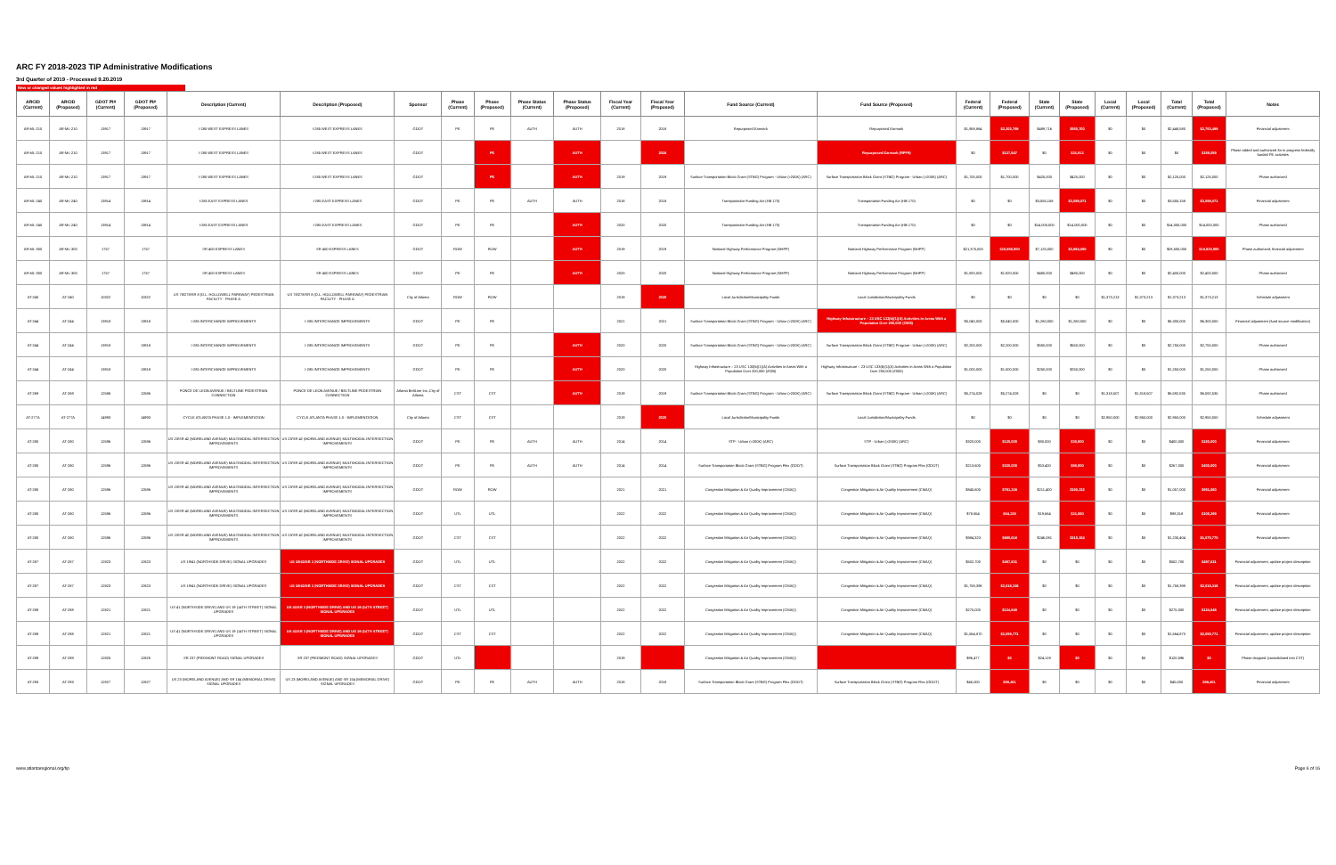ARC FY 2018-2023 TIP Administrative Modifications
3rd Quarter of 2019 - Processed 9.20.2019
New or changed values highlighted in red
| ARCID (Current) | ARCID (Proposed) | GDOT PI# (Current) | GDOT PI# (Proposed) | Description (Current) | Description (Proposed) | Sponsor | Phase (Current) | Phase (Proposed) | Phase Status (Current) | Phase Status (Proposed) | Fiscal Year (Current) | Fiscal Year (Proposed) | Fund Source (Current) | Fund Source (Proposed) | Federal (Current) | Federal (Proposed) | State (Current) | State (Proposed) | Local (Current) | Local (Proposed) | Total (Current) | Total (Proposed) | Notes |
| --- | --- | --- | --- | --- | --- | --- | --- | --- | --- | --- | --- | --- | --- | --- | --- | --- | --- | --- | --- | --- | --- | --- | --- |
| AR-ML-210 | AR-ML-210 | 13917 | 13917 | I-285 WEST EXPRESS LANES | I-285 WEST EXPRESS LANES | GDOT | PE | PE | AUTH | AUTH | 2018 | 2018 | Repurposed Earmark | Repurposed Earmark | $1,958,864 | $2,202,799 | $489,716 | $550,700 | $0 | $0 | $2,448,580 | $2,753,499 | Financial adjustment |
| AR-ML-210 | AR-ML-210 | 13917 | 13917 | I-285 WEST EXPRESS LANES | I-285 WEST EXPRESS LANES | GDOT | | PE | | AUTH | | 2018 | | Repurposed Earmark (RPF9) | $0 | $127,647 | $0 | $31,912 | $0 | $0 | $0 | $159,559 | Phase added and authorized for in progress federally funded PE activities |
| AR-ML-210 | AR-ML-210 | 13917 | 13917 | I-285 WEST EXPRESS LANES | I-285 WEST EXPRESS LANES | GDOT | | PE | | AUTH | 2019 | 2019 | Surface Transportation Block Grant (STBG) Program - Urban (>200K) (ARC) | Surface Transportation Block Grant (STBG) Program - Urban (>200K) (ARC) | $1,700,000 | $1,700,000 | $425,000 | $425,000 | $0 | $0 | $2,125,000 | $2,125,000 | Phase authorized |
| AR-ML-240 | AR-ML-240 | 13914 | 13914 | I-285 EAST EXPRESS LANES | I-285 EAST EXPRESS LANES | GDOT | PE | PE | AUTH | AUTH | 2018 | 2018 | Transportation Funding Act (HB 170) | Transportation Funding Act (HB 170) | $0 | $0 | $3,555,158 | $3,098,071 | $0 | $0 | $3,555,158 | $3,098,071 | Financial adjustment |
| AR-ML-240 | AR-ML-240 | 13914 | 13914 | I-285 EAST EXPRESS LANES | I-285 EAST EXPRESS LANES | GDOT | PE | PE | | AUTH | 2020 | 2020 | Transportation Funding Act (HB 170) | Transportation Funding Act (HB 170) | $0 | $0 | $14,000,000 | $14,000,000 | $0 | $0 | $14,000,000 | $14,000,000 | Phase authorized |
| AR-ML-300 | AR-ML-300 | 1757 | 1757 | SR 400 EXPRESS LANES | SR 400 EXPRESS LANES | GDOT | ROW | ROW | | AUTH | 2019 | 2019 | National Highway Performance Program (NHPP) | National Highway Performance Program (NHPP) | $21,375,000 | $15,856,000 | $7,125,000 | $3,964,000 | $0 | $0 | $28,500,000 | $19,820,000 | Phase authorized; financial adjustment |
| AR-ML-300 | AR-ML-300 | 1757 | 1757 | SR 400 EXPRESS LANES | SR 400 EXPRESS LANES | GDOT | PE | PE | | AUTH | 2020 | 2020 | National Highway Performance Program (NHPP) | National Highway Performance Program (NHPP) | $1,920,000 | $1,920,000 | $480,000 | $480,000 | $0 | $0 | $2,400,000 | $2,400,000 | Phase authorized |
| AT-240 | AT-240 | 10322 | 10322 | US 78/278/SR 8 (D.L. HOLLOWELL PARKWAY) PEDESTRIAN FACILITY - PHASE A | US 78/278/SR 8 (D.L. HOLLOWELL PARKWAY) PEDESTRIAN FACILITY - PHASE A | City of Atlanta | ROW | ROW | | | 2019 | 2020 | Local Jurisdiction/Municipality Funds | Local Jurisdiction/Municipality Funds | $0 | $0 | $0 | $0 | $1,373,213 | $1,373,213 | $1,373,213 | $1,373,213 | Schedule adjustment |
| AT-244 | AT-244 | 13918 | 13918 | I-285 INTERCHANGE IMPROVEMENTS | I-285 INTERCHANGE IMPROVEMENTS | GDOT | PE | PE | | | 2021 | 2021 | Surface Transportation Block Grant (STBG) Program - Urban (>200K) (ARC) | Highway Infrastructure – 23 USC 133(b)(1)(A) Activities in Areas With a Population Over 200,000 (Z005) | $5,040,000 | $5,040,000 | $1,260,000 | $1,260,000 | $0 | $0 | $6,300,000 | $6,300,000 | Financial adjustment (fund source modification) |
| AT-244 | AT-244 | 13918 | 13918 | I-285 INTERCHANGE IMPROVEMENTS | I-285 INTERCHANGE IMPROVEMENTS | GDOT | PE | PE | | AUTH | 2020 | 2020 | Surface Transportation Block Grant (STBG) Program - Urban (>200K) (ARC) | Surface Transportation Block Grant (STBG) Program - Urban (>200K) (ARC) | $2,200,000 | $2,200,000 | $550,000 | $550,000 | $0 | $0 | $2,750,000 | $2,750,000 | Phase authorized |
| AT-244 | AT-244 | 13918 | 13918 | I-285 INTERCHANGE IMPROVEMENTS | I-285 INTERCHANGE IMPROVEMENTS | GDOT | PE | PE | | AUTH | 2020 | 2020 | Highway Infrastructure – 23 USC 133(b)(1)(A) Activities in Areas With a Population Over 200,000 (Z005) | Highway Infrastructure – 23 USC 133(b)(1)(A) Activities in Areas With a Population Over 200,000 (Z005) | $1,000,000 | $1,000,000 | $250,000 | $250,000 | $0 | $0 | $1,250,000 | $1,250,000 | Phase authorized |
| AT-269 | AT-269 | 12586 | 12586 | PONCE DE LEON AVENUE / BELTLINE PEDESTRIAN CONNECTION | PONCE DE LEON AVENUE / BELTLINE PEDESTRIAN CONNECTION | Atlanta BeltLine Inc.,City of Atlanta | CST | CST | | AUTH | 2019 | 2019 | Surface Transportation Block Grant (STBG) Program - Urban (>200K) (ARC) | Surface Transportation Block Grant (STBG) Program - Urban (>200K) (ARC) | $5,274,028 | $5,274,028 | $0 | $0 | $1,318,507 | $1,318,507 | $6,592,535 | $6,592,535 | Phase authorized |
| AT-277A | AT-277A | 14993 | 14993 | CYCLE ATLANTA PHASE 1.0 - IMPLEMENTATION | CYCLE ATLANTA PHASE 1.0 - IMPLEMENTATION | City of Atlanta | CST | CST | | | 2019 | 2020 | Local Jurisdiction/Municipality Funds | Local Jurisdiction/Municipality Funds | $0 | $0 | $0 | $0 | $2,950,000 | $2,950,000 | $2,950,000 | $2,950,000 | Schedule adjustment |
| AT-280 | AT-280 | 12596 | 12596 | US 23/SR 42 (MORELAND AVENUE) MULTIMODAL INTERSECTION IMPROVEMENTS | US 23/SR 42 (MORELAND AVENUE) MULTIMODAL INTERSECTION IMPROVEMENTS | GDOT | PE | PE | AUTH | AUTH | 2014 | 2014 | STP - Urban (>200K) (ARC) | STP - Urban (>200K) (ARC) | $320,000 | $120,000 | $80,000 | $30,000 | $0 | $0 | $400,000 | $150,000 | Financial adjustment |
| AT-280 | AT-280 | 12596 | 12596 | US 23/SR 42 (MORELAND AVENUE) MULTIMODAL INTERSECTION IMPROVEMENTS | US 23/SR 42 (MORELAND AVENUE) MULTIMODAL INTERSECTION IMPROVEMENTS | GDOT | PE | PE | AUTH | AUTH | 2014 | 2014 | Surface Transportation Block Grant (STBG) Program Flex (GDOT) | Surface Transportation Block Grant (STBG) Program Flex (GDOT) | $213,600 | $320,000 | $53,400 | $80,000 | $0 | $0 | $267,000 | $400,000 | Financial adjustment |
| AT-280 | AT-280 | 12596 | 12596 | US 23/SR 42 (MORELAND AVENUE) MULTIMODAL INTERSECTION IMPROVEMENTS | US 23/SR 42 (MORELAND AVENUE) MULTIMODAL INTERSECTION IMPROVEMENTS | GDOT | ROW | ROW | | | 2021 | 2021 | Congestion Mitigation & Air Quality Improvement (CMAQ) | Congestion Mitigation & Air Quality Improvement (CMAQ) | $845,600 | $761,328 | $211,400 | $190,332 | $0 | $0 | $1,057,000 | $951,660 | Financial adjustment |
| AT-280 | AT-280 | 12596 | 12596 | US 23/SR 42 (MORELAND AVENUE) MULTIMODAL INTERSECTION IMPROVEMENTS | US 23/SR 42 (MORELAND AVENUE) MULTIMODAL INTERSECTION IMPROVEMENTS | GDOT | UTL | UTL | | | 2022 | 2022 | Congestion Mitigation & Air Quality Improvement (CMAQ) | Congestion Mitigation & Air Quality Improvement (CMAQ) | $78,654 | $84,239 | $19,664 | $21,060 | $0 | $0 | $98,318 | $105,299 | Financial adjustment |
| AT-280 | AT-280 | 12596 | 12596 | US 23/SR 42 (MORELAND AVENUE) MULTIMODAL INTERSECTION IMPROVEMENTS | US 23/SR 42 (MORELAND AVENUE) MULTIMODAL INTERSECTION IMPROVEMENTS | GDOT | CST | CST | | | 2022 | 2022 | Congestion Mitigation & Air Quality Improvement (CMAQ) | Congestion Mitigation & Air Quality Improvement (CMAQ) | $984,323 | $860,616 | $246,081 | $215,154 | $0 | $0 | $1,230,404 | $1,075,770 | Financial adjustment |
| AT-287 | AT-287 | 12823 | 12823 | US 19/41 (NORTHSIDE DRIVE) SIGNAL UPGRADES | US 19/41/SR 3 (NORTHSIDE DRIVE) SIGNAL UPGRADES | GDOT | UTL | UTL | | | 2022 | 2022 | Congestion Mitigation & Air Quality Improvement (CMAQ) | Congestion Mitigation & Air Quality Improvement (CMAQ) | $502,700 | $497,831 | $0 | $0 | $0 | $0 | $502,700 | $497,831 | Financial adjustment; update project description |
| AT-287 | AT-287 | 12823 | 12823 | US 19/41 (NORTHSIDE DRIVE) SIGNAL UPGRADES | US 19/41/SR 3 (NORTHSIDE DRIVE) SIGNAL UPGRADES | GDOT | CST | CST | | | 2022 | 2022 | Congestion Mitigation & Air Quality Improvement (CMAQ) | Congestion Mitigation & Air Quality Improvement (CMAQ) | $1,758,398 | $2,018,316 | $0 | $0 | $0 | $0 | $1,758,398 | $2,018,316 | Financial adjustment; update project description |
| AT-288 | AT-288 | 12821 | 12821 | US 41 (NORTHSIDE DRIVE) AND US 19 (14TH STREET) SIGNAL UPGRADES | US 41/SR 3 (NORTHSIDE DRIVE) AND US 19 (14TH STREET) SIGNAL UPGRADES | GDOT | UTL | UTL | | | 2022 | 2022 | Congestion Mitigation & Air Quality Improvement (CMAQ) | Congestion Mitigation & Air Quality Improvement (CMAQ) | $275,000 | $124,848 | $0 | $0 | $0 | $0 | $275,000 | $124,848 | Financial adjustment; update project description |
| AT-288 | AT-288 | 12821 | 12821 | US 41 (NORTHSIDE DRIVE) AND US 19 (14TH STREET) SIGNAL UPGRADES | US 41/SR 3 (NORTHSIDE DRIVE) AND US 19 (14TH STREET) SIGNAL UPGRADES | GDOT | CST | CST | | | 2022 | 2022 | Congestion Mitigation & Air Quality Improvement (CMAQ) | Congestion Mitigation & Air Quality Improvement (CMAQ) | $1,564,870 | $2,059,771 | $0 | $0 | $0 | $0 | $1,564,870 | $2,059,771 | Financial adjustment; update project description |
| AT-289 | AT-289 | 12825 | 12825 | SR 237 (PIEDMONT ROAD) SIGNAL UPGRADES | SR 237 (PIEDMONT ROAD) SIGNAL UPGRADES | GDOT | UTL | | | | 2019 | | Congestion Mitigation & Air Quality Improvement (CMAQ) | | $96,477 | $0 | $24,119 | $0 | $0 | $0 | $120,596 | $0 | Phase dropped (consolidated into CST) |
| AT-293 | AT-293 | 12827 | 12827 | US 23 (MORELAND AVENUE) AND SR 154 (MEMORIAL DRIVE) SIGNAL UPGRADES | US 23 (MORELAND AVENUE) AND SR 154 (MEMORIAL DRIVE) SIGNAL UPGRADES | GDOT | PE | PE | AUTH | AUTH | 2018 | 2018 | Surface Transportation Block Grant (STBG) Program Flex (GDOT) | Surface Transportation Block Grant (STBG) Program Flex (GDOT) | $45,000 | $98,401 | $0 | $0 | $0 | $0 | $45,000 | $98,401 | Financial adjustment |
www.atlantaregional.org/tip Page 6 of 16